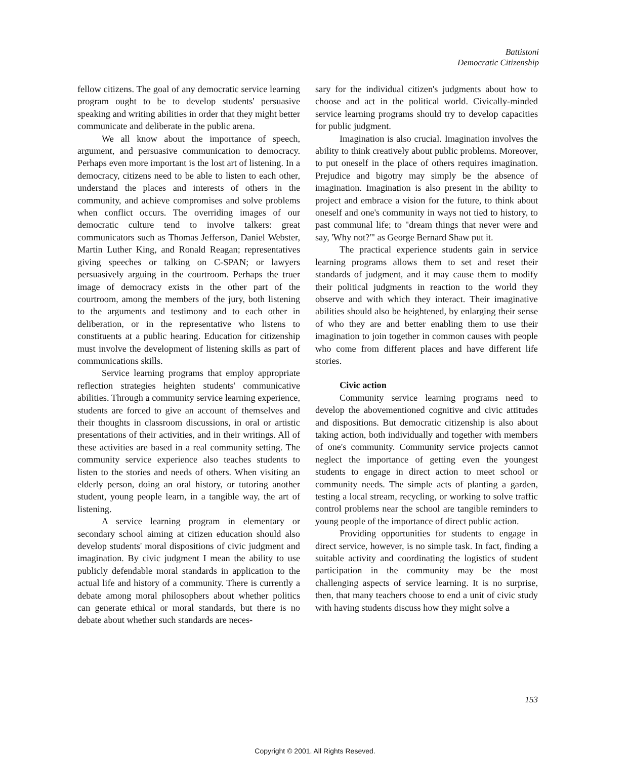Battistoni
Democratic Citizenship
fellow citizens. The goal of any democratic service learning program ought to be to develop students' persuasive speaking and writing abilities in order that they might better communicate and deliberate in the public arena.
We all know about the importance of speech, argument, and persuasive communication to democracy. Perhaps even more important is the lost art of listening. In a democracy, citizens need to be able to listen to each other, understand the places and interests of others in the community, and achieve compromises and solve problems when conflict occurs. The overriding images of our democratic culture tend to involve talkers: great communicators such as Thomas Jefferson, Daniel Webster, Martin Luther King, and Ronald Reagan; representatives giving speeches or talking on C-SPAN; or lawyers persuasively arguing in the courtroom. Perhaps the truer image of democracy exists in the other part of the courtroom, among the members of the jury, both listening to the arguments and testimony and to each other in deliberation, or in the representative who listens to constituents at a public hearing. Education for citizenship must involve the development of listening skills as part of communications skills.
Service learning programs that employ appropriate reflection strategies heighten students' communicative abilities. Through a community service learning experience, students are forced to give an account of themselves and their thoughts in classroom discussions, in oral or artistic presentations of their activities, and in their writings. All of these activities are based in a real community setting. The community service experience also teaches students to listen to the stories and needs of others. When visiting an elderly person, doing an oral history, or tutoring another student, young people learn, in a tangible way, the art of listening.
A service learning program in elementary or secondary school aiming at citizen education should also develop students' moral dispositions of civic judgment and imagination. By civic judgment I mean the ability to use publicly defendable moral standards in application to the actual life and history of a community. There is currently a debate among moral philosophers about whether politics can generate ethical or moral standards, but there is no debate about whether such standards are neces-
sary for the individual citizen's judgments about how to choose and act in the political world. Civically-minded service learning programs should try to develop capacities for public judgment.
Imagination is also crucial. Imagination involves the ability to think creatively about public problems. Moreover, to put oneself in the place of others requires imagination. Prejudice and bigotry may simply be the absence of imagination. Imagination is also present in the ability to project and embrace a vision for the future, to think about oneself and one's community in ways not tied to history, to past communal life; to "dream things that never were and say, 'Why not?'" as George Bernard Shaw put it.
The practical experience students gain in service learning programs allows them to set and reset their standards of judgment, and it may cause them to modify their political judgments in reaction to the world they observe and with which they interact. Their imaginative abilities should also be heightened, by enlarging their sense of who they are and better enabling them to use their imagination to join together in common causes with people who come from different places and have different life stories.
Civic action
Community service learning programs need to develop the abovementioned cognitive and civic attitudes and dispositions. But democratic citizenship is also about taking action, both individually and together with members of one's community. Community service projects cannot neglect the importance of getting even the youngest students to engage in direct action to meet school or community needs. The simple acts of planting a garden, testing a local stream, recycling, or working to solve traffic control problems near the school are tangible reminders to young people of the importance of direct public action.
Providing opportunities for students to engage in direct service, however, is no simple task. In fact, finding a suitable activity and coordinating the logistics of student participation in the community may be the most challenging aspects of service learning. It is no surprise, then, that many teachers choose to end a unit of civic study with having students discuss how they might solve a
153
Copyright © 2001. All Rights Reseved.